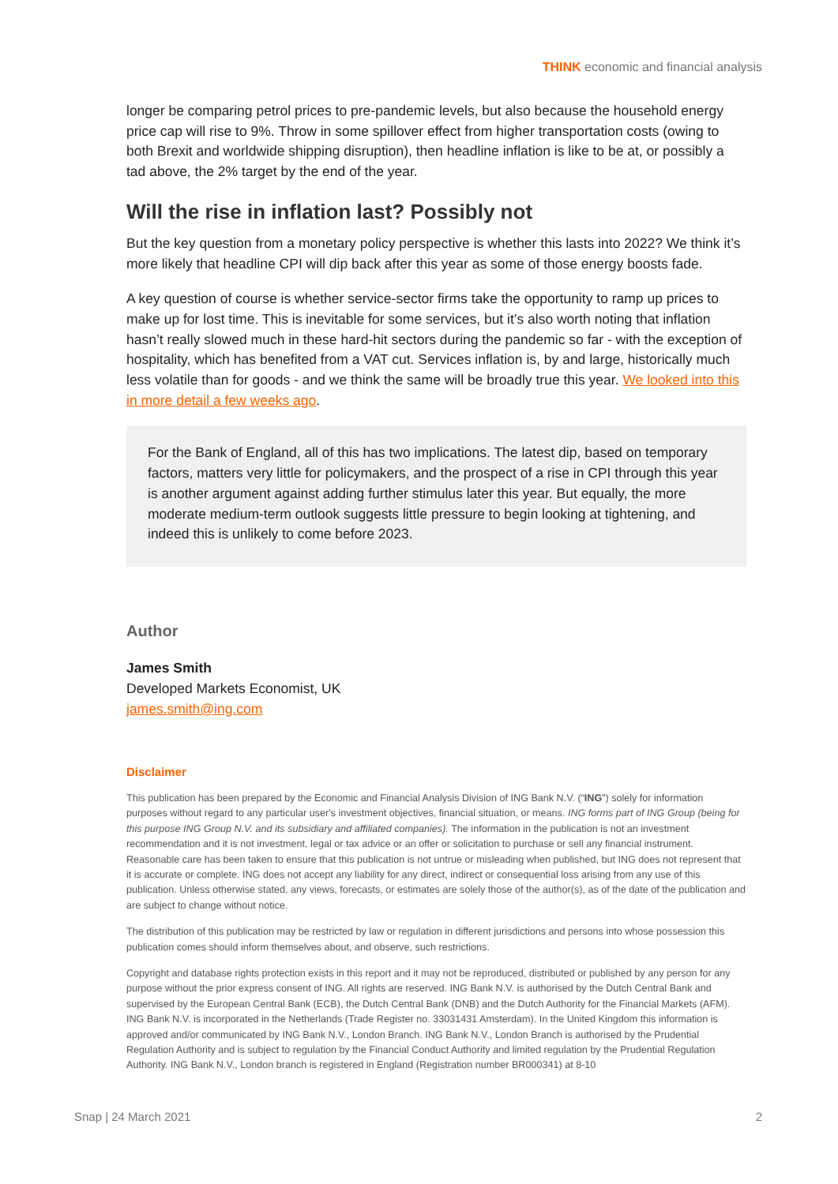THINK economic and financial analysis
longer be comparing petrol prices to pre-pandemic levels, but also because the household energy price cap will rise to 9%. Throw in some spillover effect from higher transportation costs (owing to both Brexit and worldwide shipping disruption), then headline inflation is like to be at, or possibly a tad above, the 2% target by the end of the year.
Will the rise in inflation last? Possibly not
But the key question from a monetary policy perspective is whether this lasts into 2022? We think it’s more likely that headline CPI will dip back after this year as some of those energy boosts fade.
A key question of course is whether service-sector firms take the opportunity to ramp up prices to make up for lost time. This is inevitable for some services, but it’s also worth noting that inflation hasn’t really slowed much in these hard-hit sectors during the pandemic so far - with the exception of hospitality, which has benefited from a VAT cut. Services inflation is, by and large, historically much less volatile than for goods - and we think the same will be broadly true this year. We looked into this in more detail a few weeks ago.
For the Bank of England, all of this has two implications. The latest dip, based on temporary factors, matters very little for policymakers, and the prospect of a rise in CPI through this year is another argument against adding further stimulus later this year. But equally, the more moderate medium-term outlook suggests little pressure to begin looking at tightening, and indeed this is unlikely to come before 2023.
Author
James Smith
Developed Markets Economist, UK
james.smith@ing.com
Disclaimer
This publication has been prepared by the Economic and Financial Analysis Division of ING Bank N.V. (“ING”) solely for information purposes without regard to any particular user's investment objectives, financial situation, or means. ING forms part of ING Group (being for this purpose ING Group N.V. and its subsidiary and affiliated companies). The information in the publication is not an investment recommendation and it is not investment, legal or tax advice or an offer or solicitation to purchase or sell any financial instrument. Reasonable care has been taken to ensure that this publication is not untrue or misleading when published, but ING does not represent that it is accurate or complete. ING does not accept any liability for any direct, indirect or consequential loss arising from any use of this publication. Unless otherwise stated, any views, forecasts, or estimates are solely those of the author(s), as of the date of the publication and are subject to change without notice.
The distribution of this publication may be restricted by law or regulation in different jurisdictions and persons into whose possession this publication comes should inform themselves about, and observe, such restrictions.
Copyright and database rights protection exists in this report and it may not be reproduced, distributed or published by any person for any purpose without the prior express consent of ING. All rights are reserved. ING Bank N.V. is authorised by the Dutch Central Bank and supervised by the European Central Bank (ECB), the Dutch Central Bank (DNB) and the Dutch Authority for the Financial Markets (AFM). ING Bank N.V. is incorporated in the Netherlands (Trade Register no. 33031431 Amsterdam). In the United Kingdom this information is approved and/or communicated by ING Bank N.V., London Branch. ING Bank N.V., London Branch is authorised by the Prudential Regulation Authority and is subject to regulation by the Financial Conduct Authority and limited regulation by the Prudential Regulation Authority. ING Bank N.V., London branch is registered in England (Registration number BR000341) at 8-10
Snap | 24 March 2021 2